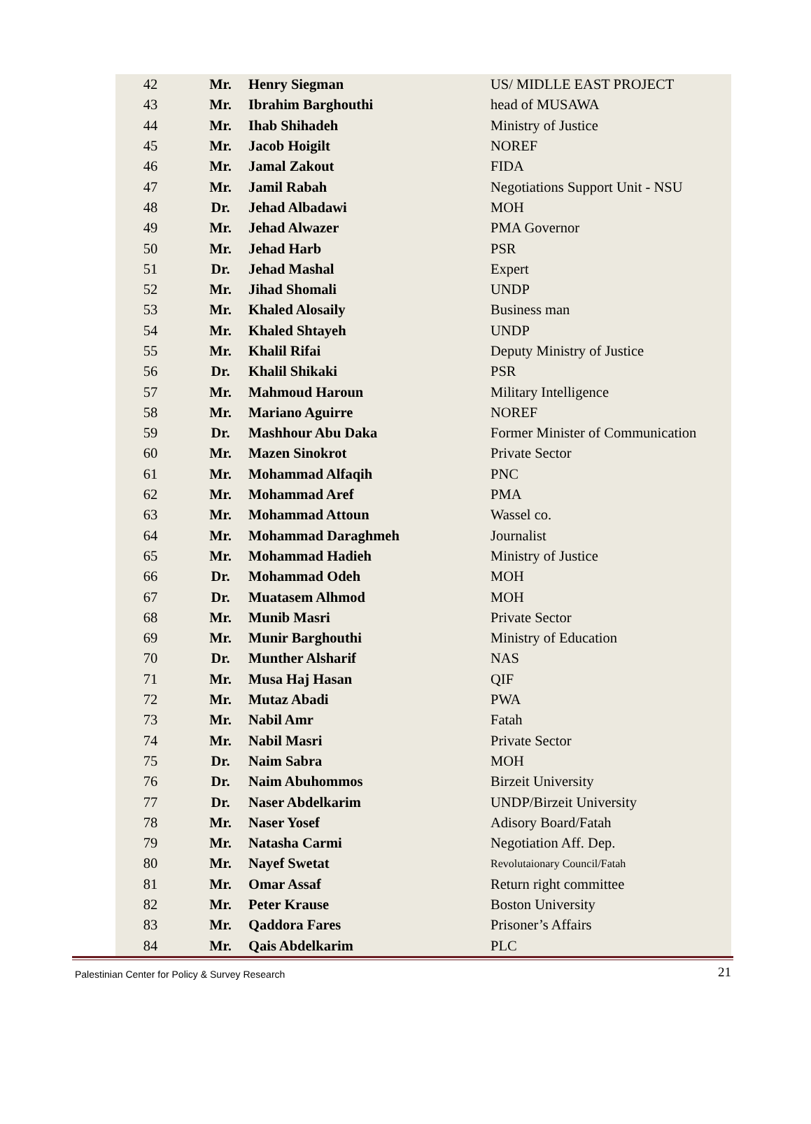| 42 | Mr. | Henry Siegman | US/ MIDLLE EAST PROJECT |
| 43 | Mr. | Ibrahim Barghouthi | head of MUSAWA |
| 44 | Mr. | Ihab Shihadeh | Ministry of Justice |
| 45 | Mr. | Jacob Hoigilt | NOREF |
| 46 | Mr. | Jamal Zakout | FIDA |
| 47 | Mr. | Jamil Rabah | Negotiations Support Unit - NSU |
| 48 | Dr. | Jehad Albadawi | MOH |
| 49 | Mr. | Jehad Alwazer | PMA Governor |
| 50 | Mr. | Jehad Harb | PSR |
| 51 | Dr. | Jehad Mashal | Expert |
| 52 | Mr. | Jihad Shomali | UNDP |
| 53 | Mr. | Khaled Alosaily | Business man |
| 54 | Mr. | Khaled Shtayeh | UNDP |
| 55 | Mr. | Khalil Rifai | Deputy Ministry of Justice |
| 56 | Dr. | Khalil Shikaki | PSR |
| 57 | Mr. | Mahmoud Haroun | Military Intelligence |
| 58 | Mr. | Mariano Aguirre | NOREF |
| 59 | Dr. | Mashhour Abu Daka | Former Minister of Communication |
| 60 | Mr. | Mazen Sinokrot | Private Sector |
| 61 | Mr. | Mohammad Alfaqih | PNC |
| 62 | Mr. | Mohammad Aref | PMA |
| 63 | Mr. | Mohammad Attoun | Wassel co. |
| 64 | Mr. | Mohammad Daraghmeh | Journalist |
| 65 | Mr. | Mohammad Hadieh | Ministry of Justice |
| 66 | Dr. | Mohammad Odeh | MOH |
| 67 | Dr. | Muatasem Alhmod | MOH |
| 68 | Mr. | Munib Masri | Private Sector |
| 69 | Mr. | Munir Barghouthi | Ministry of Education |
| 70 | Dr. | Munther Alsharif | NAS |
| 71 | Mr. | Musa Haj Hasan | QIF |
| 72 | Mr. | Mutaz Abadi | PWA |
| 73 | Mr. | Nabil Amr | Fatah |
| 74 | Mr. | Nabil Masri | Private Sector |
| 75 | Dr. | Naim Sabra | MOH |
| 76 | Dr. | Naim Abuhommos | Birzeit University |
| 77 | Dr. | Naser Abdelkarim | UNDP/Birzeit University |
| 78 | Mr. | Naser Yosef | Adisory Board/Fatah |
| 79 | Mr. | Natasha Carmi | Negotiation Aff. Dep. |
| 80 | Mr. | Nayef Swetat | Revolutaionary Council/Fatah |
| 81 | Mr. | Omar Assaf | Return right committee |
| 82 | Mr. | Peter Krause | Boston University |
| 83 | Mr. | Qaddora Fares | Prisoner’s Affairs |
| 84 | Mr. | Qais Abdelkarim | PLC |
Palestinian Center for Policy & Survey Research 21